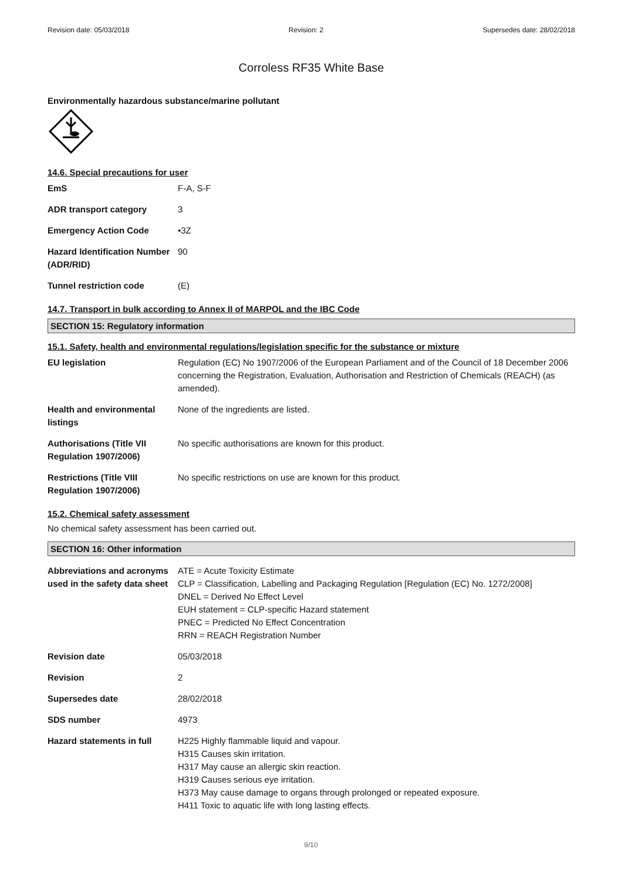Revision date: 05/03/2018 Revision: 2 Supersedes date: 28/02/2018
Corroless RF35 White Base
Environmentally hazardous substance/marine pollutant
14.6. Special precautions for user
| EmS | F-A, S-F |
| ADR transport category | 3 |
| Emergency Action Code | •3Z |
| Hazard Identification Number (ADR/RID) | 90 |
| Tunnel restriction code | (E) |
14.7. Transport in bulk according to Annex II of MARPOL and the IBC Code
SECTION 15: Regulatory information
15.1. Safety, health and environmental regulations/legislation specific for the substance or mixture
| EU legislation | Regulation (EC) No 1907/2006 of the European Parliament and of the Council of 18 December 2006 concerning the Registration, Evaluation, Authorisation and Restriction of Chemicals (REACH) (as amended). |
| Health and environmental listings | None of the ingredients are listed. |
| Authorisations (Title VII Regulation 1907/2006) | No specific authorisations are known for this product. |
| Restrictions (Title VIII Regulation 1907/2006) | No specific restrictions on use are known for this product. |
15.2. Chemical safety assessment
No chemical safety assessment has been carried out.
SECTION 16: Other information
| Abbreviations and acronyms used in the safety data sheet | ATE = Acute Toxicity Estimate CLP = Classification, Labelling and Packaging Regulation [Regulation (EC) No. 1272/2008] DNEL = Derived No Effect Level EUH statement = CLP-specific Hazard statement PNEC = Predicted No Effect Concentration RRN = REACH Registration Number |
| Revision date | 05/03/2018 |
| Revision | 2 |
| Supersedes date | 28/02/2018 |
| SDS number | 4973 |
| Hazard statements in full | H225 Highly flammable liquid and vapour. H315 Causes skin irritation. H317 May cause an allergic skin reaction. H319 Causes serious eye irritation. H373 May cause damage to organs through prolonged or repeated exposure. H411 Toxic to aquatic life with long lasting effects. |
9/10